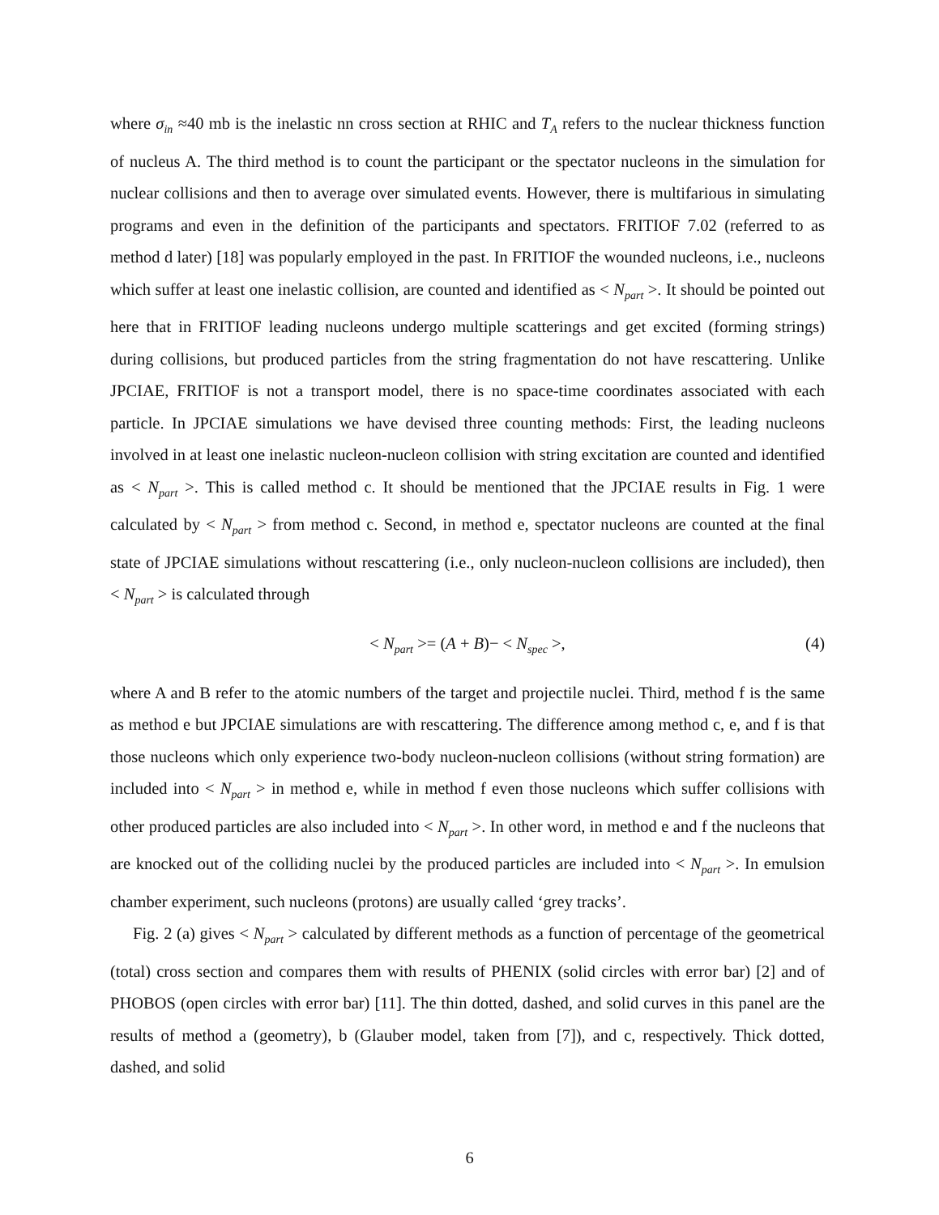where σ<sub>in</sub> ≈40 mb is the inelastic nn cross section at RHIC and T<sub>A</sub> refers to the nuclear thickness function of nucleus A. The third method is to count the participant or the spectator nucleons in the simulation for nuclear collisions and then to average over simulated events. However, there is multifarious in simulating programs and even in the definition of the participants and spectators. FRITIOF 7.02 (referred to as method d later) [18] was popularly employed in the past. In FRITIOF the wounded nucleons, i.e., nucleons which suffer at least one inelastic collision, are counted and identified as < N<sub>part</sub> >. It should be pointed out here that in FRITIOF leading nucleons undergo multiple scatterings and get excited (forming strings) during collisions, but produced particles from the string fragmentation do not have rescattering. Unlike JPCIAE, FRITIOF is not a transport model, there is no space-time coordinates associated with each particle. In JPCIAE simulations we have devised three counting methods: First, the leading nucleons involved in at least one inelastic nucleon-nucleon collision with string excitation are counted and identified as < N<sub>part</sub> >. This is called method c. It should be mentioned that the JPCIAE results in Fig. 1 were calculated by < N<sub>part</sub> > from method c. Second, in method e, spectator nucleons are counted at the final state of JPCIAE simulations without rescattering (i.e., only nucleon-nucleon collisions are included), then < N<sub>part</sub> > is calculated through
< N<sub>part</sub> >= (A + B)− < N<sub>spec</sub> >, (4)
where A and B refer to the atomic numbers of the target and projectile nuclei. Third, method f is the same as method e but JPCIAE simulations are with rescattering. The difference among method c, e, and f is that those nucleons which only experience two-body nucleon-nucleon collisions (without string formation) are included into < N<sub>part</sub> > in method e, while in method f even those nucleons which suffer collisions with other produced particles are also included into < N<sub>part</sub> >. In other word, in method e and f the nucleons that are knocked out of the colliding nuclei by the produced particles are included into < N<sub>part</sub> >. In emulsion chamber experiment, such nucleons (protons) are usually called ‘grey tracks’.
Fig. 2 (a) gives < N<sub>part</sub> > calculated by different methods as a function of percentage of the geometrical (total) cross section and compares them with results of PHENIX (solid circles with error bar) [2] and of PHOBOS (open circles with error bar) [11]. The thin dotted, dashed, and solid curves in this panel are the results of method a (geometry), b (Glauber model, taken from [7]), and c, respectively. Thick dotted, dashed, and solid
6